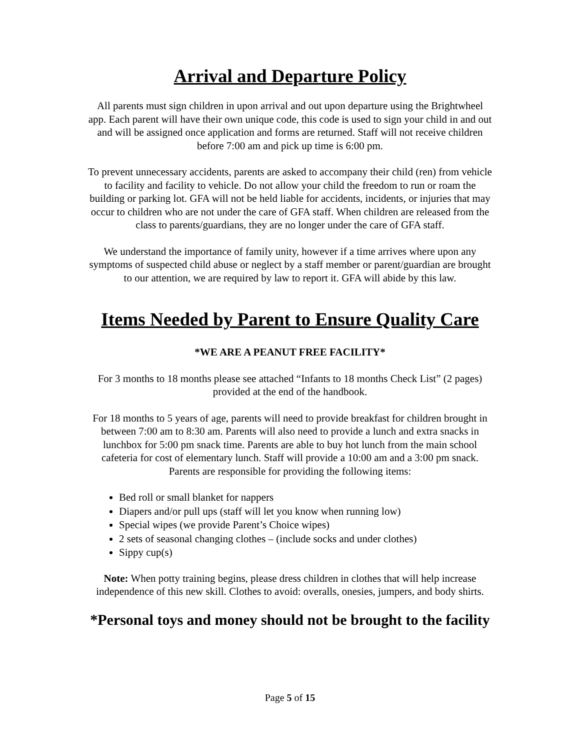Arrival and Departure Policy
All parents must sign children in upon arrival and out upon departure using the Brightwheel app. Each parent will have their own unique code, this code is used to sign your child in and out and will be assigned once application and forms are returned. Staff will not receive children before 7:00 am and pick up time is 6:00 pm.
To prevent unnecessary accidents, parents are asked to accompany their child (ren) from vehicle to facility and facility to vehicle. Do not allow your child the freedom to run or roam the building or parking lot. GFA will not be held liable for accidents, incidents, or injuries that may occur to children who are not under the care of GFA staff. When children are released from the class to parents/guardians, they are no longer under the care of GFA staff.
We understand the importance of family unity, however if a time arrives where upon any symptoms of suspected child abuse or neglect by a staff member or parent/guardian are brought to our attention, we are required by law to report it. GFA will abide by this law.
Items Needed by Parent to Ensure Quality Care
*WE ARE A PEANUT FREE FACILITY*
For 3 months to 18 months please see attached “Infants to 18 months Check List” (2 pages) provided at the end of the handbook.
For 18 months to 5 years of age, parents will need to provide breakfast for children brought in between 7:00 am to 8:30 am. Parents will also need to provide a lunch and extra snacks in lunchbox for 5:00 pm snack time. Parents are able to buy hot lunch from the main school cafeteria for cost of elementary lunch. Staff will provide a 10:00 am and a 3:00 pm snack. Parents are responsible for providing the following items:
Bed roll or small blanket for nappers
Diapers and/or pull ups (staff will let you know when running low)
Special wipes (we provide Parent’s Choice wipes)
2 sets of seasonal changing clothes – (include socks and under clothes)
Sippy cup(s)
Note: When potty training begins, please dress children in clothes that will help increase independence of this new skill. Clothes to avoid: overalls, onesies, jumpers, and body shirts.
*Personal toys and money should not be brought to the facility
Page 5 of 15